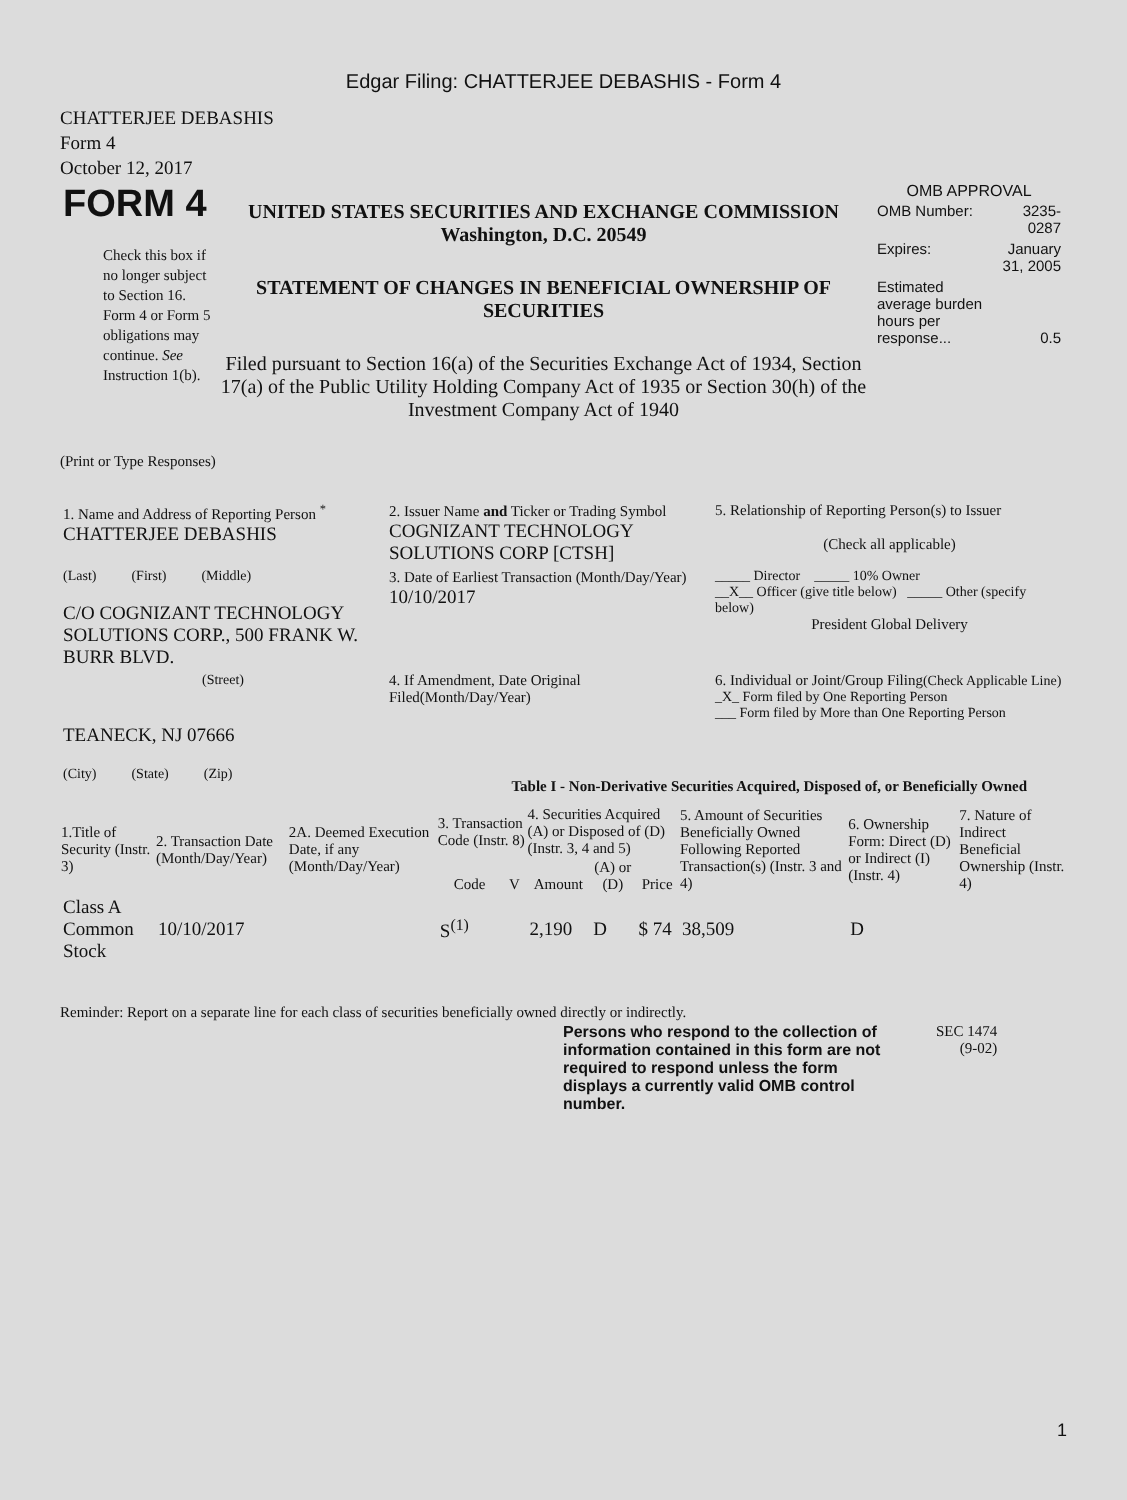Edgar Filing: CHATTERJEE DEBASHIS - Form 4
CHATTERJEE DEBASHIS
Form 4
October 12, 2017
| FORM 4 Check this box if no longer subject to Section 16. Form 4 or Form 5 obligations may continue. See Instruction 1(b). | UNITED STATES SECURITIES AND EXCHANGE COMMISSION Washington, D.C. 20549 STATEMENT OF CHANGES IN BENEFICIAL OWNERSHIP OF SECURITIES Filed pursuant to Section 16(a) of the Securities Exchange Act of 1934, Section 17(a) of the Public Utility Holding Company Act of 1935 or Section 30(h) of the Investment Company Act of 1940 | OMB APPROVAL / OMB Number: / 3235-0287 / / Expires: / January 31, 2005 / / Estimated average burden hours per response... / 0.5 / |
(Print or Type Responses)
| 1. Name and Address of Reporting Person <sup>*</sup> CHATTERJEE DEBASHIS | 2. Issuer Name and Ticker or Trading Symbol COGNIZANT TECHNOLOGY SOLUTIONS CORP [CTSH] | 5. Relationship of Reporting Person(s) to Issuer (Check all applicable) |
| (Last) (First) (Middle) C/O COGNIZANT TECHNOLOGY SOLUTIONS CORP., 500 FRANK W. BURR BLVD. | 3. Date of Earliest Transaction (Month/Day/Year) 10/10/2017 | _____ Director _____ 10% Owner __X__ Officer (give title below) _____ Other (specify below) President Global Delivery |
| (Street) TEANECK, NJ 07666 (City) (State) (Zip) | 4. If Amendment, Date Original Filed(Month/Day/Year) | 6. Individual or Joint/Group Filing (Check Applicable Line) _X_ Form filed by One Reporting Person ___ Form filed by More than One Reporting Person |
Table I - Non-Derivative Securities Acquired, Disposed of, or Beneficially Owned
| 1.Title of Security (Instr. 3) | 2. Transaction Date (Month/Day/Year) | 2A. Deemed Execution Date, if any (Month/Day/Year) | 3. Transaction Code (Instr. 8) | | 4. Securities Acquired (A) or Disposed of (D) (Instr. 3, 4 and 5) | | | 5. Amount of Securities Beneficially Owned Following Reported Transaction(s) (Instr. 3 and 4) | 6. Ownership Form: Direct (D) or Indirect (I) (Instr. 4) | 7. Nature of Indirect Beneficial Ownership (Instr. 4) |
| --- | --- | --- | --- | --- | --- | --- | --- | --- | --- | --- |
| | | | Code | V | Amount | (A) or (D) | Price | | | |
| Class A Common Stock | 10/10/2017 | | S<sup>(1)</sup> | | 2,190 | D | $ 74 | 38,509 | D | |
Reminder: Report on a separate line for each class of securities beneficially owned directly or indirectly.
| Persons who respond to the collection of information contained in this form are not required to respond unless the form displays a currently valid OMB control number. | SEC 1474 (9-02) |
1